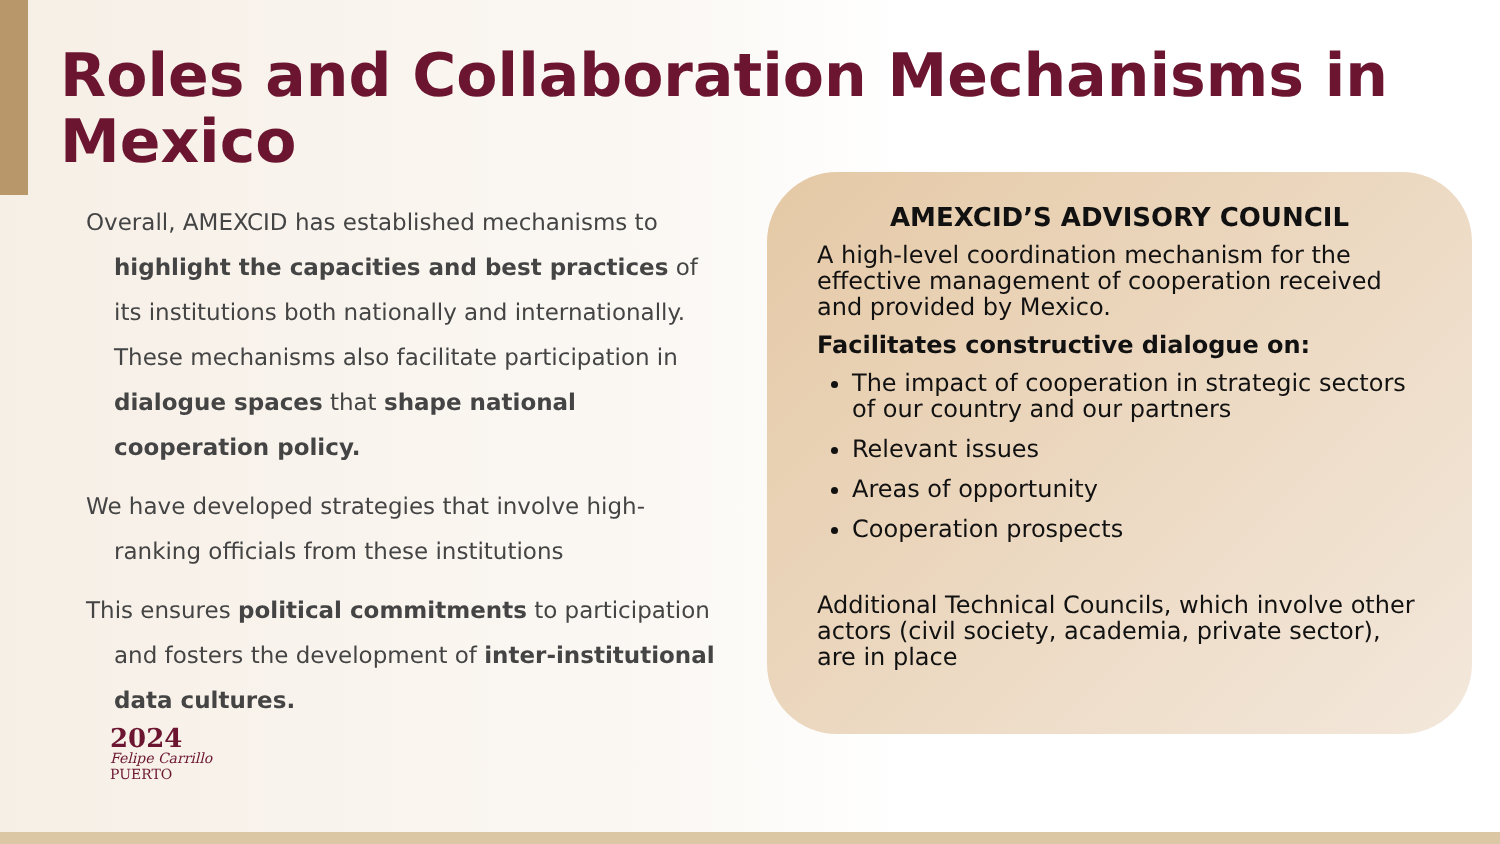Roles and Collaboration Mechanisms in Mexico
Overall, AMEXCID has established mechanisms to highlight the capacities and best practices of its institutions both nationally and internationally. These mechanisms also facilitate participation in dialogue spaces that shape national cooperation policy.
We have developed strategies that involve high-ranking officials from these institutions
This ensures political commitments to participation and fosters the development of inter-institutional data cultures.
AMEXCID’S ADVISORY COUNCIL
A high-level coordination mechanism for the effective management of cooperation received and provided by Mexico.
Facilitates constructive dialogue on:
The impact of cooperation in strategic sectors of our country and our partners
Relevant issues
Areas of opportunity
Cooperation prospects
Additional Technical Councils, which involve other actors (civil society, academia, private sector), are in place
2024
Felipe Carrillo
PUERTO